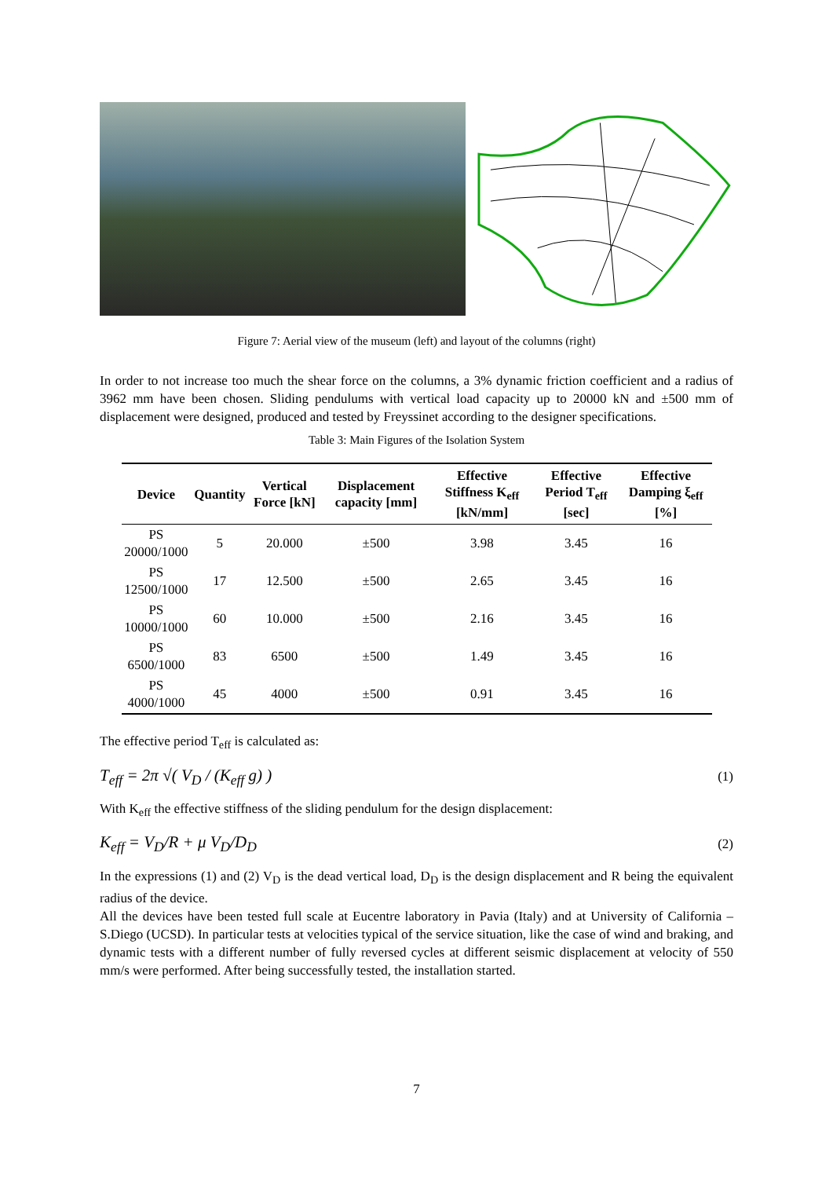Figure 7: Aerial view of the museum (left) and layout of the columns (right)
In order to not increase too much the shear force on the columns, a 3% dynamic friction coefficient and a radius of 3962 mm have been chosen. Sliding pendulums with vertical load capacity up to 20000 kN and ±500 mm of displacement were designed, produced and tested by Freyssinet according to the designer specifications.
Table 3: Main Figures of the Isolation System
| Device | Quantity | Vertical Force [kN] | Displacement capacity [mm] | Effective Stiffness K<sub>eff</sub> [kN/mm] | Effective Period T<sub>eff</sub> [sec] | Effective Damping ξ<sub>eff</sub> [%] |
| --- | --- | --- | --- | --- | --- | --- |
| PS 20000/1000 | 5 | 20.000 | ±500 | 3.98 | 3.45 | 16 |
| PS 12500/1000 | 17 | 12.500 | ±500 | 2.65 | 3.45 | 16 |
| PS 10000/1000 | 60 | 10.000 | ±500 | 2.16 | 3.45 | 16 |
| PS 6500/1000 | 83 | 6500 | ±500 | 1.49 | 3.45 | 16 |
| PS 4000/1000 | 45 | 4000 | ±500 | 0.91 | 3.45 | 16 |
The effective period T<sub>eff</sub> is calculated as:
T<sub>eff</sub> = 2π √( V<sub>D</sub> / (K<sub>eff</sub> g) ) (1)
With K<sub>eff</sub> the effective stiffness of the sliding pendulum for the design displacement:
K<sub>eff</sub> = V<sub>D</sub>/R + μ V<sub>D</sub>/D<sub>D</sub> (2)
In the expressions (1) and (2) V<sub>D</sub> is the dead vertical load, D<sub>D</sub> is the design displacement and R being the equivalent radius of the device.
All the devices have been tested full scale at Eucentre laboratory in Pavia (Italy) and at University of California – S.Diego (UCSD). In particular tests at velocities typical of the service situation, like the case of wind and braking, and dynamic tests with a different number of fully reversed cycles at different seismic displacement at velocity of 550 mm/s were performed. After being successfully tested, the installation started.
7